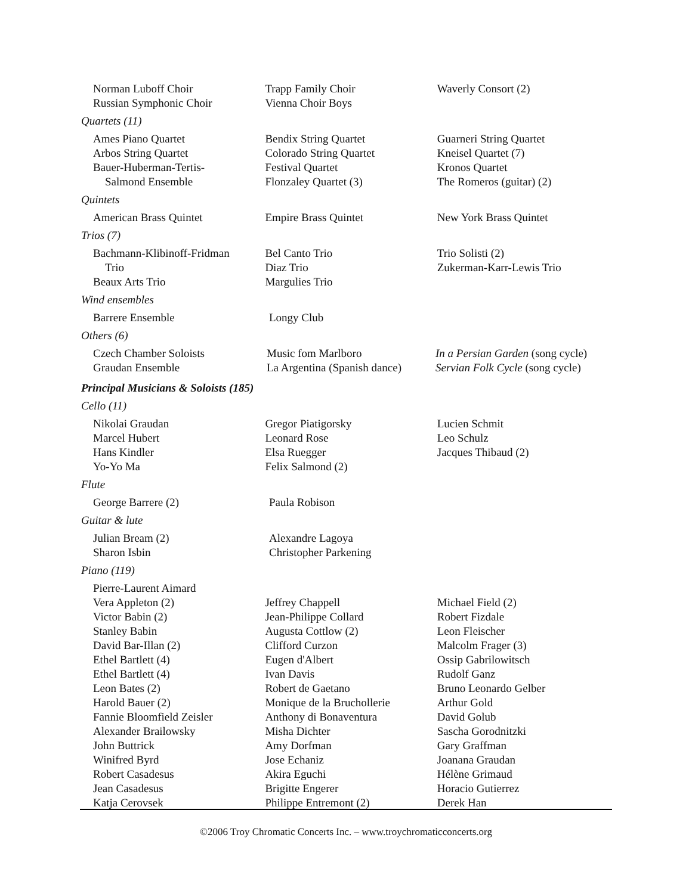Norman Luboff Choir
Russian Symphonic Choir
Trapp Family Choir
Vienna Choir Boys
Waverly Consort (2)
Quartets (11)
Ames Piano Quartet
Arbos String Quartet
Bauer-Huberman-Tertis-
Salmond Ensemble
Bendix String Quartet
Colorado String Quartet
Festival Quartet
Flonzaley Quartet (3)
Guarneri String Quartet
Kneisel Quartet (7)
Kronos Quartet
The Romeros (guitar) (2)
Quintets
American Brass Quintet Empire Brass Quintet New York Brass Quintet
Trios (7)
Bachmann-Klibinoff-Fridman
Trio
Beaux Arts Trio
Bel Canto Trio
Diaz Trio
Margulies Trio
Trio Solisti (2)
Zukerman-Karr-Lewis Trio
Wind ensembles
Barrere Ensemble Longy Club
Others (6)
Czech Chamber Soloists
Graudan Ensemble
Music fom Marlboro
La Argentina (Spanish dance)
In a Persian Garden (song cycle)
Servian Folk Cycle (song cycle)
Principal Musicians & Soloists (185)
Cello (11)
Nikolai Graudan
Marcel Hubert
Hans Kindler
Yo-Yo Ma
Gregor Piatigorsky
Leonard Rose
Elsa Ruegger
Felix Salmond (2)
Lucien Schmit
Leo Schulz
Jacques Thibaud (2)
Flute
George Barrere (2) Paula Robison
Guitar & lute
Julian Bream (2)
Sharon Isbin
Alexandre Lagoya
Christopher Parkening
Piano (119)
Pierre-Laurent Aimard
Vera Appleton (2)
Victor Babin (2)
Stanley Babin
David Bar-Illan (2)
Ethel Bartlett (4)
Ethel Bartlett (4)
Leon Bates (2)
Harold Bauer (2)
Fannie Bloomfield Zeisler
Alexander Brailowsky
John Buttrick
Winifred Byrd
Robert Casadesus
Jean Casadesus
Katja Cerovsek
Jeffrey Chappell
Jean-Philippe Collard
Augusta Cottlow (2)
Clifford Curzon
Eugen d'Albert
Ivan Davis
Robert de Gaetano
Monique de la Bruchollerie
Anthony di Bonaventura
Misha Dichter
Amy Dorfman
Jose Echaniz
Akira Eguchi
Brigitte Engerer
Philippe Entremont (2)
Michael Field (2)
Robert Fizdale
Leon Fleischer
Malcolm Frager (3)
Ossip Gabrilowitsch
Rudolf Ganz
Bruno Leonardo Gelber
Arthur Gold
David Golub
Sascha Gorodnitzki
Gary Graffman
Joanana Graudan
Hélène Grimaud
Horacio Gutierrez
Derek Han
©2006 Troy Chromatic Concerts Inc. – www.troychromaticconcerts.org